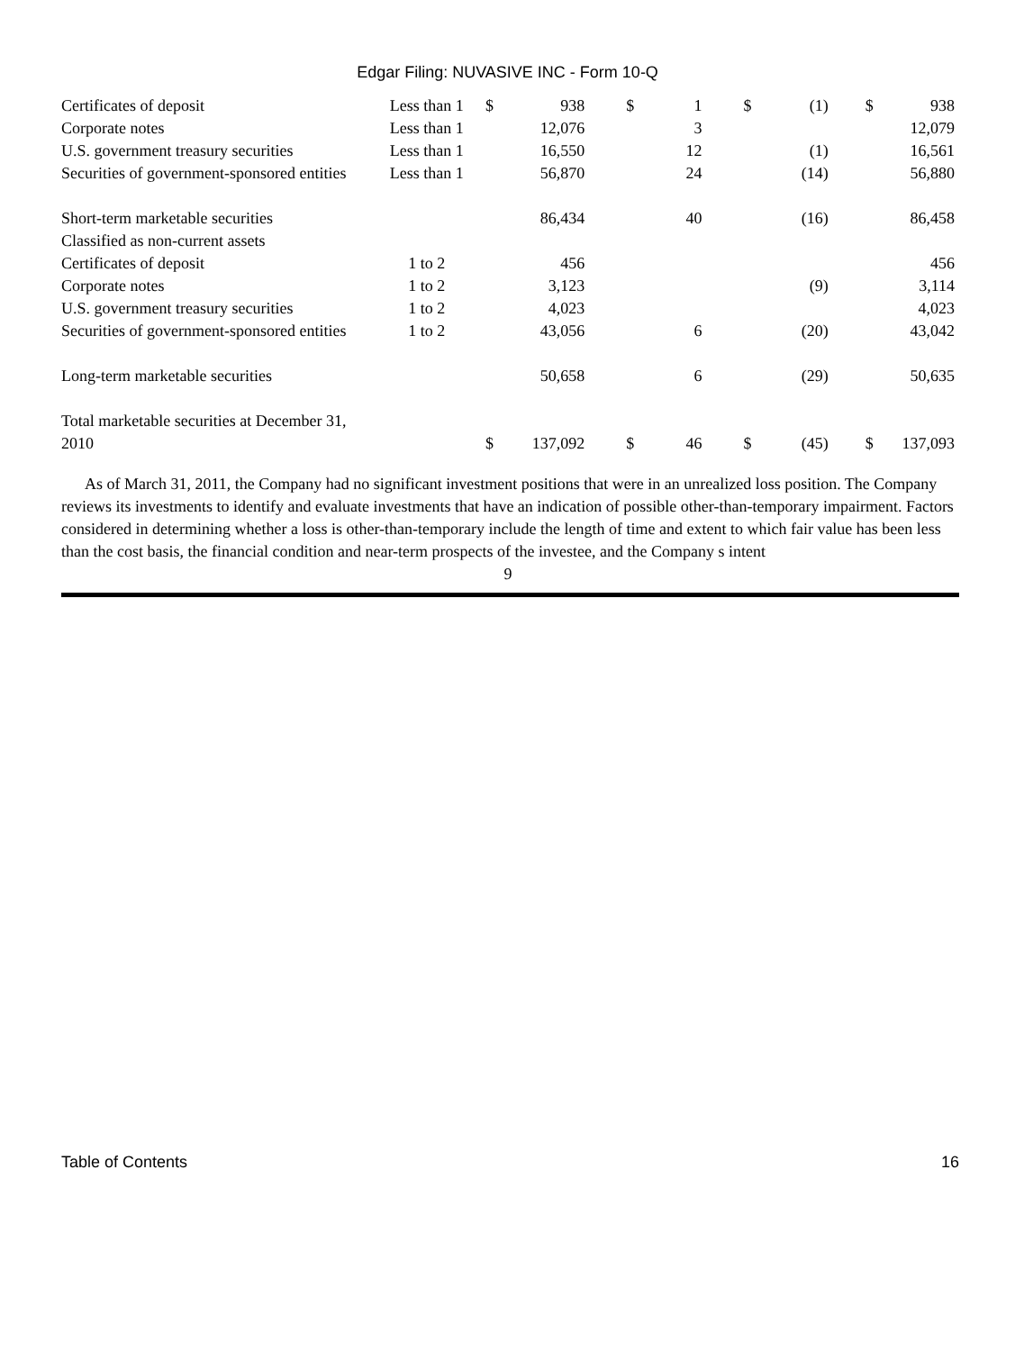Edgar Filing: NUVASIVE INC - Form 10-Q
| Certificates of deposit | Less than 1 | $ | 938 | $ | 1 | $ | (1) | $ | 938 |
| Corporate notes | Less than 1 | | 12,076 | | 3 | | | | 12,079 |
| U.S. government treasury securities | Less than 1 | | 16,550 | | 12 | | (1) | | 16,561 |
| Securities of government-sponsored entities | Less than 1 | | 56,870 | | 24 | | (14) | | 56,880 |
| Short-term marketable securities | | | 86,434 | | 40 | | (16) | | 86,458 |
| Classified as non-current assets | | | | | | | | | |
| Certificates of deposit | 1 to 2 | | 456 | | | | | | 456 |
| Corporate notes | 1 to 2 | | 3,123 | | | | (9) | | 3,114 |
| U.S. government treasury securities | 1 to 2 | | 4,023 | | | | | | 4,023 |
| Securities of government-sponsored entities | 1 to 2 | | 43,056 | | 6 | | (20) | | 43,042 |
| Long-term marketable securities | | | 50,658 | | 6 | | (29) | | 50,635 |
| Total marketable securities at December 31, 2010 | | $ | 137,092 | $ | 46 | $ | (45) | $ | 137,093 |
As of March 31, 2011, the Company had no significant investment positions that were in an unrealized loss position. The Company reviews its investments to identify and evaluate investments that have an indication of possible other-than-temporary impairment. Factors considered in determining whether a loss is other-than-temporary include the length of time and extent to which fair value has been less than the cost basis, the financial condition and near-term prospects of the investee, and the Company s intent
9
Table of Contents 16